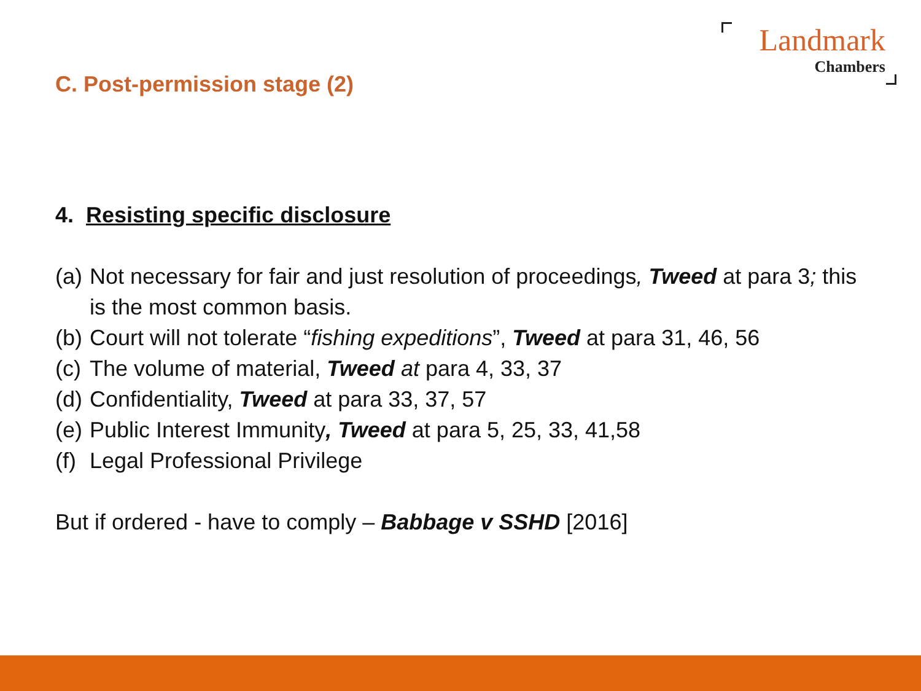Landmark
Chambers
C. Post-permission stage (2)
4. Resisting specific disclosure
(a) Not necessary for fair and just resolution of proceedings, Tweed at para 3; this is the most common basis.
(b) Court will not tolerate “fishing expeditions”, Tweed at para 31, 46, 56
(c) The volume of material, Tweed at para 4, 33, 37
(d) Confidentiality, Tweed at para 33, 37, 57
(e) Public Interest Immunity, Tweed at para 5, 25, 33, 41,58
(f) Legal Professional Privilege
But if ordered - have to comply – Babbage v SSHD [2016]